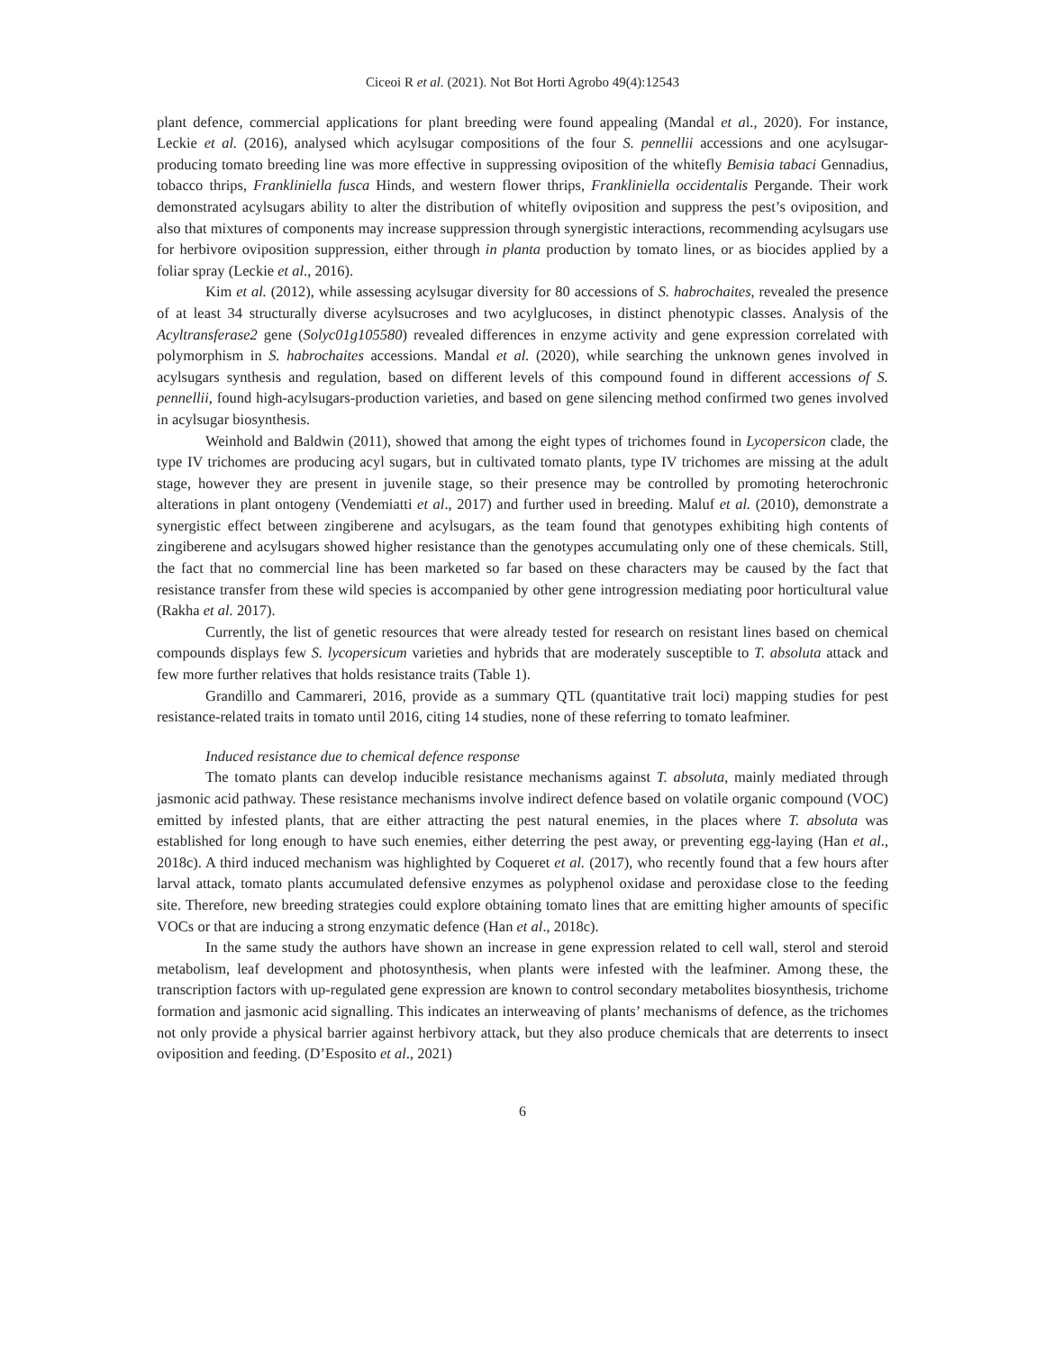Ciceoi R et al. (2021). Not Bot Horti Agrobo 49(4):12543
plant defence, commercial applications for plant breeding were found appealing (Mandal et al., 2020). For instance, Leckie et al. (2016), analysed which acylsugar compositions of the four S. pennellii accessions and one acylsugar-producing tomato breeding line was more effective in suppressing oviposition of the whitefly Bemisia tabaci Gennadius, tobacco thrips, Frankliniella fusca Hinds, and western flower thrips, Frankliniella occidentalis Pergande. Their work demonstrated acylsugars ability to alter the distribution of whitefly oviposition and suppress the pest’s oviposition, and also that mixtures of components may increase suppression through synergistic interactions, recommending acylsugars use for herbivore oviposition suppression, either through in planta production by tomato lines, or as biocides applied by a foliar spray (Leckie et al., 2016).
Kim et al. (2012), while assessing acylsugar diversity for 80 accessions of S. habrochaites, revealed the presence of at least 34 structurally diverse acylsucroses and two acylglucoses, in distinct phenotypic classes. Analysis of the Acyltransferase2 gene (Solyc01g105580) revealed differences in enzyme activity and gene expression correlated with polymorphism in S. habrochaites accessions. Mandal et al. (2020), while searching the unknown genes involved in acylsugars synthesis and regulation, based on different levels of this compound found in different accessions of S. pennellii, found high-acylsugars-production varieties, and based on gene silencing method confirmed two genes involved in acylsugar biosynthesis.
Weinhold and Baldwin (2011), showed that among the eight types of trichomes found in Lycopersicon clade, the type IV trichomes are producing acyl sugars, but in cultivated tomato plants, type IV trichomes are missing at the adult stage, however they are present in juvenile stage, so their presence may be controlled by promoting heterochronic alterations in plant ontogeny (Vendemiatti et al., 2017) and further used in breeding. Maluf et al. (2010), demonstrate a synergistic effect between zingiberene and acylsugars, as the team found that genotypes exhibiting high contents of zingiberene and acylsugars showed higher resistance than the genotypes accumulating only one of these chemicals. Still, the fact that no commercial line has been marketed so far based on these characters may be caused by the fact that resistance transfer from these wild species is accompanied by other gene introgression mediating poor horticultural value (Rakha et al. 2017).
Currently, the list of genetic resources that were already tested for research on resistant lines based on chemical compounds displays few S. lycopersicum varieties and hybrids that are moderately susceptible to T. absoluta attack and few more further relatives that holds resistance traits (Table 1).
Grandillo and Cammareri, 2016, provide as a summary QTL (quantitative trait loci) mapping studies for pest resistance-related traits in tomato until 2016, citing 14 studies, none of these referring to tomato leafminer.
Induced resistance due to chemical defence response
The tomato plants can develop inducible resistance mechanisms against T. absoluta, mainly mediated through jasmonic acid pathway. These resistance mechanisms involve indirect defence based on volatile organic compound (VOC) emitted by infested plants, that are either attracting the pest natural enemies, in the places where T. absoluta was established for long enough to have such enemies, either deterring the pest away, or preventing egg-laying (Han et al., 2018c). A third induced mechanism was highlighted by Coqueret et al. (2017), who recently found that a few hours after larval attack, tomato plants accumulated defensive enzymes as polyphenol oxidase and peroxidase close to the feeding site. Therefore, new breeding strategies could explore obtaining tomato lines that are emitting higher amounts of specific VOCs or that are inducing a strong enzymatic defence (Han et al., 2018c).
In the same study the authors have shown an increase in gene expression related to cell wall, sterol and steroid metabolism, leaf development and photosynthesis, when plants were infested with the leafminer. Among these, the transcription factors with up-regulated gene expression are known to control secondary metabolites biosynthesis, trichome formation and jasmonic acid signalling. This indicates an interweaving of plants’ mechanisms of defence, as the trichomes not only provide a physical barrier against herbivory attack, but they also produce chemicals that are deterrents to insect oviposition and feeding. (D’Esposito et al., 2021)
6